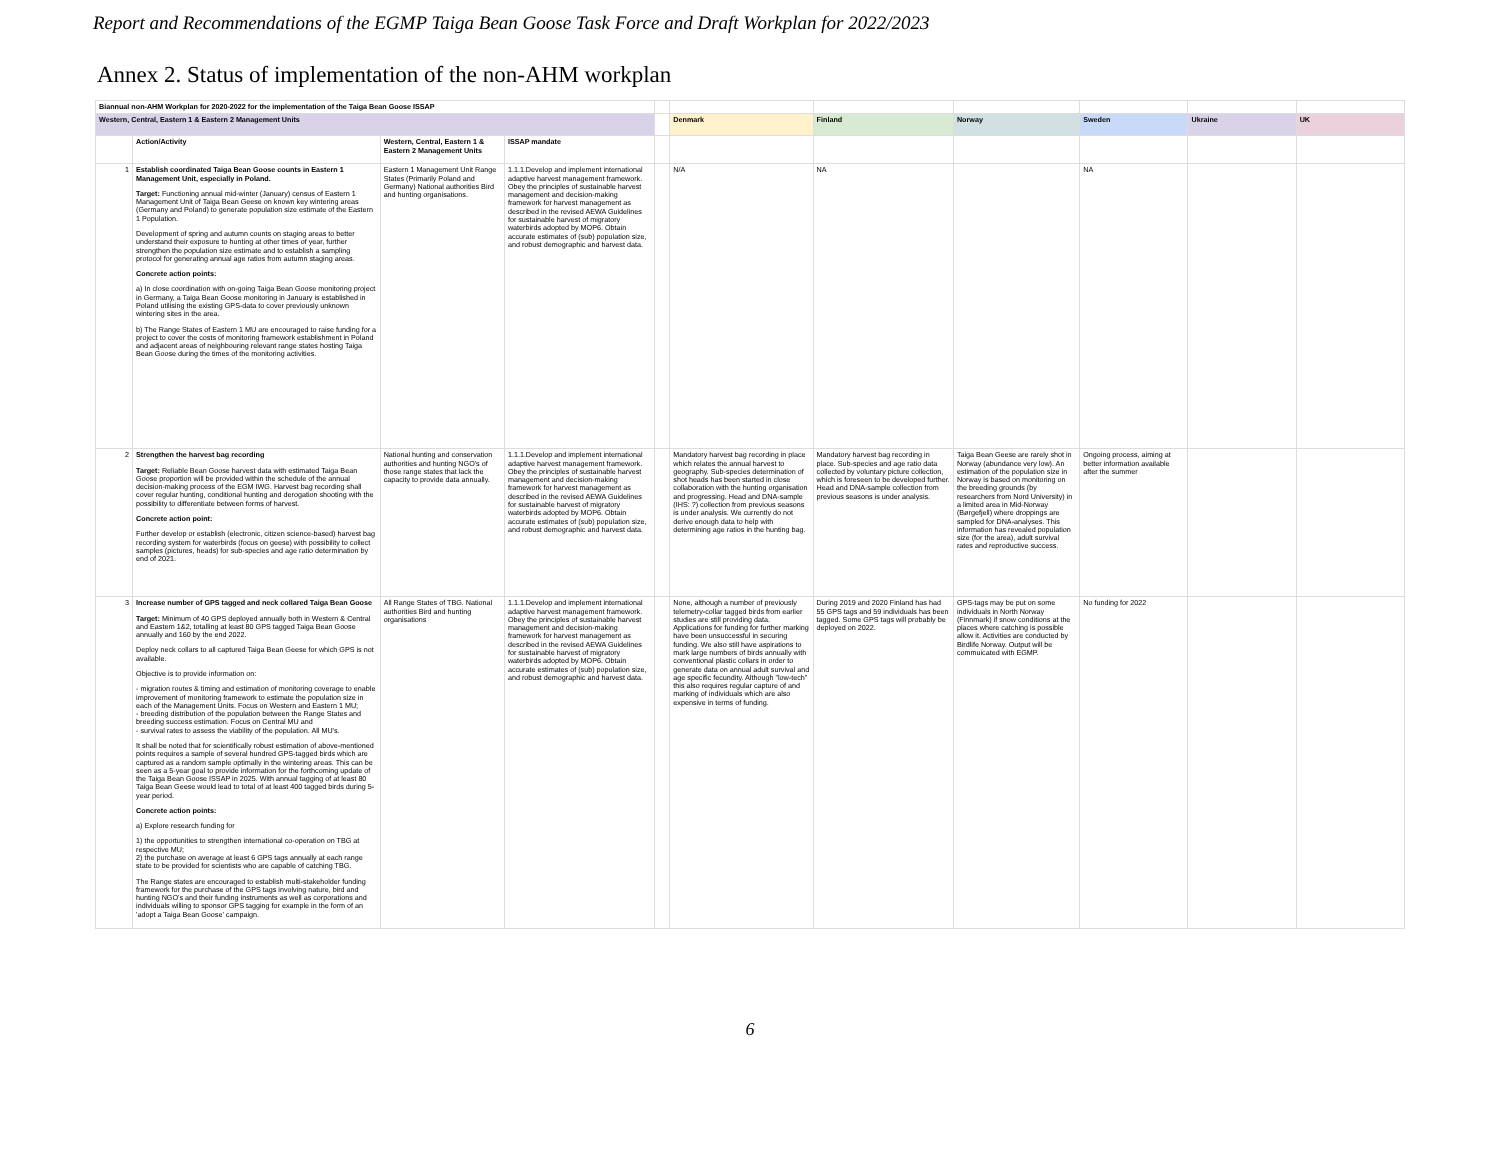Report and Recommendations of the EGMP Taiga Bean Goose Task Force and Draft Workplan for 2022/2023
Annex 2. Status of implementation of the non-AHM workplan
| Biannual non-AHM Workplan for 2020-2022 for the implementation of the Taiga Bean Goose ISSAP | | | | | | | | | | |
| Western, Central, Eastern 1 & Eastern 2 Management Units | | | | | Denmark | Finland | Norway | Sweden | Ukraine | UK |
| | Action/Activity | Western, Central, Eastern 1 & Eastern 2 Management Units | ISSAP mandate | | | | | | | |
| 1 | Establish coordinated Taiga Bean Goose counts in Eastern 1 Management Unit, especially in Poland. Target: Functioning annual mid-winter (January) census of Eastern 1 Management Unit of Taiga Bean Geese on known key wintering areas (Germany and Poland) to generate population size estimate of the Eastern 1 Population. Development of spring and autumn counts on staging areas to better understand their exposure to hunting at other times of year, further strengthen the population size estimate and to establish a sampling protocol for generating annual age ratios from autumn staging areas. Concrete action points: a) In close coordination with on-going Taiga Bean Goose monitoring project in Germany, a Taiga Bean Goose monitoring in January is established in Poland utilising the existing GPS-data to cover previously unknown wintering sites in the area. b) The Range States of Eastern 1 MU are encouraged to raise funding for a project to cover the costs of monitoring framework establishment in Poland and adjacent areas of neighbouring relevant range states hosting Taiga Bean Goose during the times of the monitoring activities. | Eastern 1 Management Unit Range States (Primarily Poland and Germany) National authorities Bird and hunting organisations. | 1.1.1.Develop and implement international adaptive harvest management framework. Obey the principles of sustainable harvest management and decision-making framework for harvest management as described in the revised AEWA Guidelines for sustainable harvest of migratory waterbirds adopted by MOP6. Obtain accurate estimates of (sub) population size, and robust demographic and harvest data. | | N/A | NA | | NA | | |
| 2 | Strengthen the harvest bag recording Target: Reliable Bean Goose harvest data with estimated Taiga Bean Goose proportion will be provided within the schedule of the annual decision-making process of the EGM IWG. Harvest bag recording shall cover regular hunting, conditional hunting and derogation shooting with the possibility to differentiate between forms of harvest. Concrete action point: Further develop or establish (electronic, citizen science-based) harvest bag recording system for waterbirds (focus on geese) with possibility to collect samples (pictures, heads) for sub-species and age ratio determination by end of 2021. | National hunting and conservation authorities and hunting NGO's of those range states that lack the capacity to provide data annually. | 1.1.1.Develop and implement international adaptive harvest management framework. Obey the principles of sustainable harvest management and decision-making framework for harvest management as described in the revised AEWA Guidelines for sustainable harvest of migratory waterbirds adopted by MOP6. Obtain accurate estimates of (sub) population size, and robust demographic and harvest data. | | Mandatory harvest bag recording in place which relates the annual harvest to geography. Sub-species determination of shot heads has been started in close collaboration with the hunting organisation and progressing. Head and DNA-sample (IHS: ?) collection from previous seasons is under analysis. We currently do not derive enough data to help with determining age ratios in the hunting bag. | Mandatory harvest bag recording in place. Sub-species and age ratio data collected by voluntary picture collection, which is foreseen to be developed further. Head and DNA-sample collection from previous seasons is under analysis. | Taiga Bean Geese are rarely shot in Norway (abundance very low). An estimation of the population size in Norway is based on monitoring on the breeding grounds (by researchers from Nord University) in a limited area in Mid-Norway (Børgefjell) where droppings are sampled for DNA-analyses. This information has revealed population size (for the area), adult survival rates and reproductive success. | Ongoing process, aiming at better information available after the summer | | |
| 3 | Increase number of GPS tagged and neck collared Taiga Bean Goose Target: Minimum of 40 GPS deployed annually both in Western & Central and Eastern 1&2, totalling at least 80 GPS tagged Taiga Bean Goose annually and 160 by the end 2022. Deploy neck collars to all captured Taiga Bean Geese for which GPS is not available. Objective is to provide information on: - migration routes & timing and estimation of monitoring coverage to enable improvement of monitoring framework to estimate the population size in each of the Management Units. Focus on Western and Eastern 1 MU; - breeding distribution of the population between the Range States and breeding success estimation. Focus on Central MU and - survival rates to assess the viability of the population. All MU's. It shall be noted that for scientifically robust estimation of above-mentioned points requires a sample of several hundred GPS-tagged birds which are captured as a random sample optimally in the wintering areas. This can be seen as a 5-year goal to provide information for the forthcoming update of the Taiga Bean Goose ISSAP in 2025. With annual tagging of at least 80 Taiga Bean Geese would lead to total of at least 400 tagged birds during 5-year period. Concrete action points: a) Explore research funding for 1) the opportunities to strengthen international co-operation on TBG at respective MU; 2) the purchase on average at least 6 GPS tags annually at each range state to be provided for scientists who are capable of catching TBG. The Range states are encouraged to establish multi-stakeholder funding framework for the purchase of the GPS tags involving nature, bird and hunting NGO's and their funding instruments as well as corporations and individuals willing to sponsor GPS tagging for example in the form of an 'adopt a Taiga Bean Goose' campaign. | All Range States of TBG. National authorities Bird and hunting organisations | 1.1.1.Develop and implement international adaptive harvest management framework. Obey the principles of sustainable harvest management and decision-making framework for harvest management as described in the revised AEWA Guidelines for sustainable harvest of migratory waterbirds adopted by MOP6. Obtain accurate estimates of (sub) population size, and robust demographic and harvest data. | | None, although a number of previously telemetry-collar tagged birds from earlier studies are still providing data. Applications for funding for further marking have been unsuccessful in securing funding. We also still have aspirations to mark large numbers of birds annually with conventional plastic collars in order to generate data on annual adult survival and age specific fecundity. Although "low-tech" this also requires regular capture of and marking of individuals which are also expensive in terms of funding. | During 2019 and 2020 Finland has had 55 GPS tags and 59 individuals has been tagged. Some GPS tags will probably be deployed on 2022. | GPS-tags may be put on some individuals in North Norway (Finnmark) if snow conditions at the places where catching is possible allow it. Activities are conducted by Birdlife Norway. Output will be commuicated with EGMP. | No funding for 2022 | | |
6